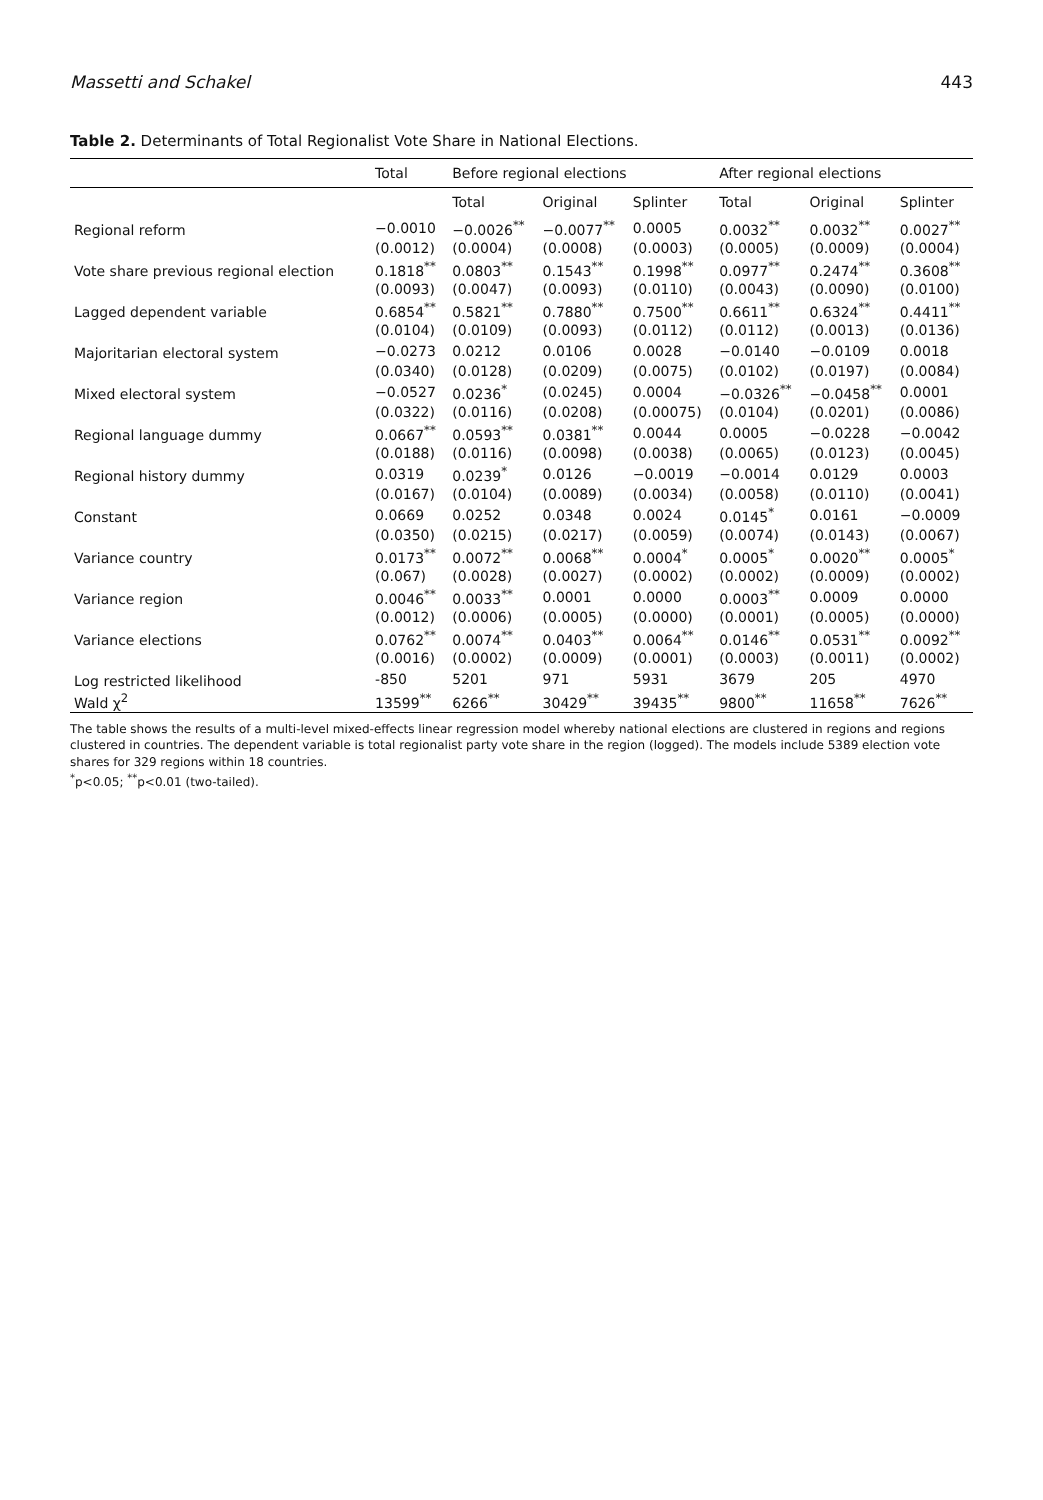Massetti and Schakel 443
Table 2. Determinants of Total Regionalist Vote Share in National Elections.
| | Total | Before regional elections | | | After regional elections | | |
| --- | --- | --- | --- | --- | --- | --- | --- |
| | | Total | Original | Splinter | Total | Original | Splinter |
| Regional reform | −0.0010 | −0.0026<sup>**</sup> | −0.0077<sup>**</sup> | 0.0005 | 0.0032<sup>**</sup> | 0.0032<sup>**</sup> | 0.0027<sup>**</sup> |
| | (0.0012) | (0.0004) | (0.0008) | (0.0003) | (0.0005) | (0.0009) | (0.0004) |
| Vote share previous regional election | 0.1818<sup>**</sup> | 0.0803<sup>**</sup> | 0.1543<sup>**</sup> | 0.1998<sup>**</sup> | 0.0977<sup>**</sup> | 0.2474<sup>**</sup> | 0.3608<sup>**</sup> |
| | (0.0093) | (0.0047) | (0.0093) | (0.0110) | (0.0043) | (0.0090) | (0.0100) |
| Lagged dependent variable | 0.6854<sup>**</sup> | 0.5821<sup>**</sup> | 0.7880<sup>**</sup> | 0.7500<sup>**</sup> | 0.6611<sup>**</sup> | 0.6324<sup>**</sup> | 0.4411<sup>**</sup> |
| | (0.0104) | (0.0109) | (0.0093) | (0.0112) | (0.0112) | (0.0013) | (0.0136) |
| Majoritarian electoral system | −0.0273 | 0.0212 | 0.0106 | 0.0028 | −0.0140 | −0.0109 | 0.0018 |
| | (0.0340) | (0.0128) | (0.0209) | (0.0075) | (0.0102) | (0.0197) | (0.0084) |
| Mixed electoral system | −0.0527 | 0.0236<sup>*</sup> | (0.0245) | 0.0004 | −0.0326<sup>**</sup> | −0.0458<sup>**</sup> | 0.0001 |
| | (0.0322) | (0.0116) | (0.0208) | (0.00075) | (0.0104) | (0.0201) | (0.0086) |
| Regional language dummy | 0.0667<sup>**</sup> | 0.0593<sup>**</sup> | 0.0381<sup>**</sup> | 0.0044 | 0.0005 | −0.0228 | −0.0042 |
| | (0.0188) | (0.0116) | (0.0098) | (0.0038) | (0.0065) | (0.0123) | (0.0045) |
| Regional history dummy | 0.0319 | 0.0239<sup>*</sup> | 0.0126 | −0.0019 | −0.0014 | 0.0129 | 0.0003 |
| | (0.0167) | (0.0104) | (0.0089) | (0.0034) | (0.0058) | (0.0110) | (0.0041) |
| Constant | 0.0669 | 0.0252 | 0.0348 | 0.0024 | 0.0145<sup>*</sup> | 0.0161 | −0.0009 |
| | (0.0350) | (0.0215) | (0.0217) | (0.0059) | (0.0074) | (0.0143) | (0.0067) |
| Variance country | 0.0173<sup>**</sup> | 0.0072<sup>**</sup> | 0.0068<sup>**</sup> | 0.0004<sup>*</sup> | 0.0005<sup>*</sup> | 0.0020<sup>**</sup> | 0.0005<sup>*</sup> |
| | (0.067) | (0.0028) | (0.0027) | (0.0002) | (0.0002) | (0.0009) | (0.0002) |
| Variance region | 0.0046<sup>**</sup> | 0.0033<sup>**</sup> | 0.0001 | 0.0000 | 0.0003<sup>**</sup> | 0.0009 | 0.0000 |
| | (0.0012) | (0.0006) | (0.0005) | (0.0000) | (0.0001) | (0.0005) | (0.0000) |
| Variance elections | 0.0762<sup>**</sup> | 0.0074<sup>**</sup> | 0.0403<sup>**</sup> | 0.0064<sup>**</sup> | 0.0146<sup>**</sup> | 0.0531<sup>**</sup> | 0.0092<sup>**</sup> |
| | (0.0016) | (0.0002) | (0.0009) | (0.0001) | (0.0003) | (0.0011) | (0.0002) |
| Log restricted likelihood | -850 | 5201 | 971 | 5931 | 3679 | 205 | 4970 |
| Wald χ<sup>2</sup> | 13599<sup>**</sup> | 6266<sup>**</sup> | 30429<sup>**</sup> | 39435<sup>**</sup> | 9800<sup>**</sup> | 11658<sup>**</sup> | 7626<sup>**</sup> |
The table shows the results of a multi-level mixed-effects linear regression model whereby national elections are clustered in regions and regions clustered in countries. The dependent variable is total regionalist party vote share in the region (logged). The models include 5389 election vote shares for 329 regions within 18 countries.
<sup>*</sup> p<0.05; <sup>**</sup>p<0.01 (two-tailed).